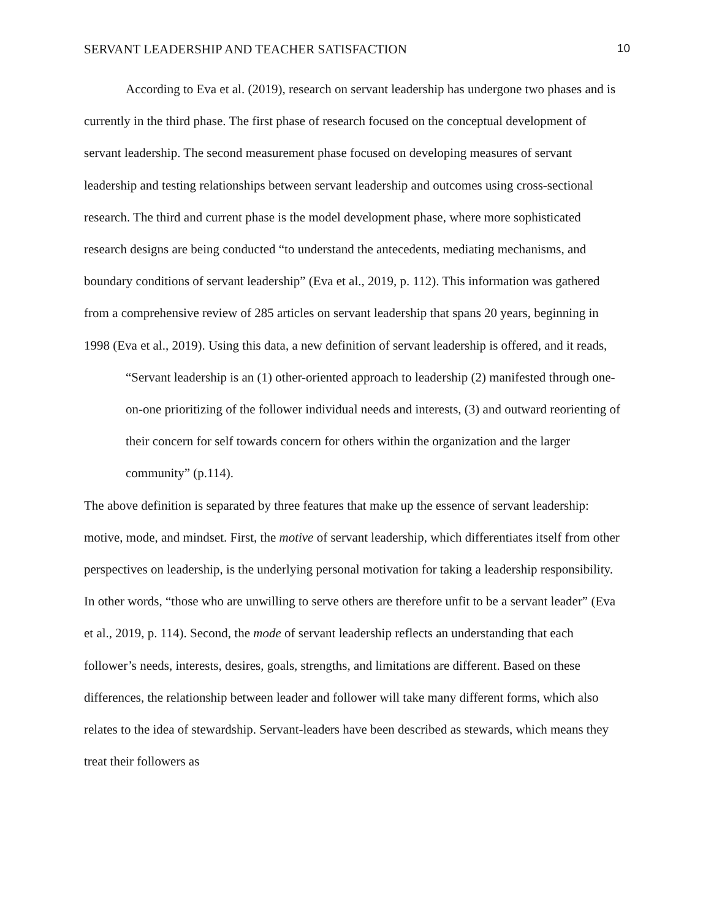SERVANT LEADERSHIP AND TEACHER SATISFACTION 10
According to Eva et al. (2019), research on servant leadership has undergone two phases and is currently in the third phase. The first phase of research focused on the conceptual development of servant leadership. The second measurement phase focused on developing measures of servant leadership and testing relationships between servant leadership and outcomes using cross-sectional research. The third and current phase is the model development phase, where more sophisticated research designs are being conducted “to understand the antecedents, mediating mechanisms, and boundary conditions of servant leadership” (Eva et al., 2019, p. 112). This information was gathered from a comprehensive review of 285 articles on servant leadership that spans 20 years, beginning in 1998 (Eva et al., 2019). Using this data, a new definition of servant leadership is offered, and it reads,
“Servant leadership is an (1) other-oriented approach to leadership (2) manifested through one-on-one prioritizing of the follower individual needs and interests, (3) and outward reorienting of their concern for self towards concern for others within the organization and the larger community” (p.114).
The above definition is separated by three features that make up the essence of servant leadership: motive, mode, and mindset. First, the motive of servant leadership, which differentiates itself from other perspectives on leadership, is the underlying personal motivation for taking a leadership responsibility. In other words, “those who are unwilling to serve others are therefore unfit to be a servant leader” (Eva et al., 2019, p. 114). Second, the mode of servant leadership reflects an understanding that each follower’s needs, interests, desires, goals, strengths, and limitations are different. Based on these differences, the relationship between leader and follower will take many different forms, which also relates to the idea of stewardship. Servant-leaders have been described as stewards, which means they treat their followers as